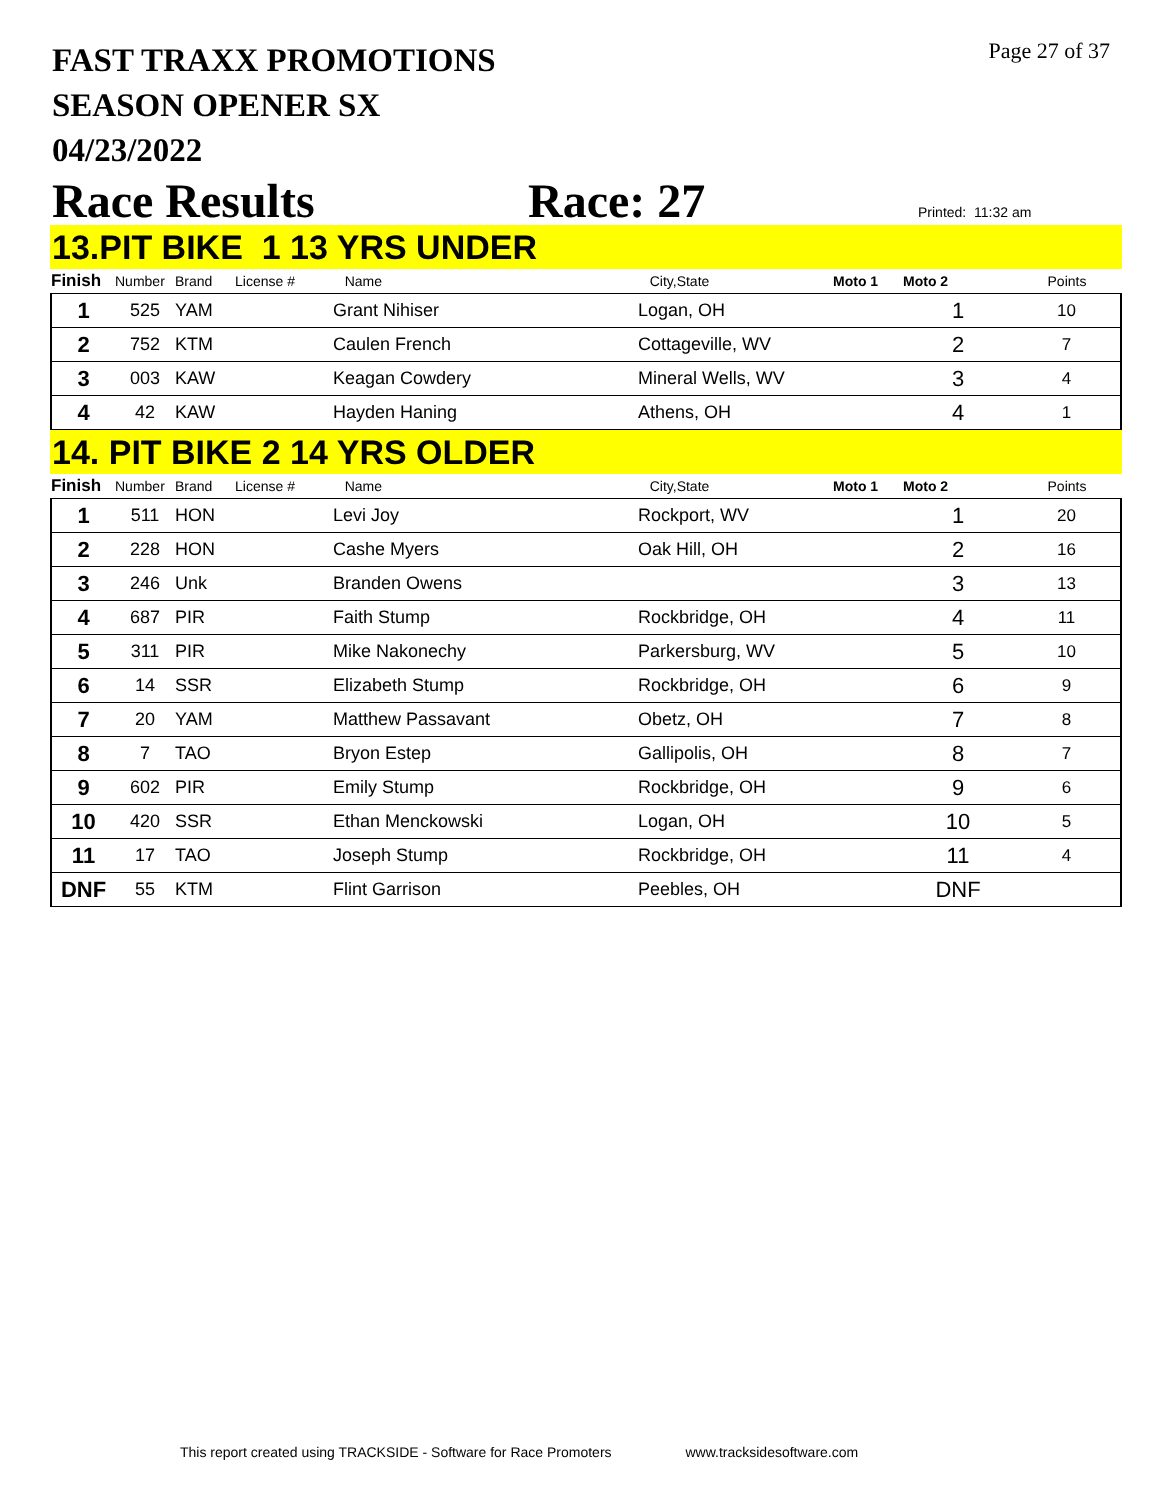FAST TRAXX PROMOTIONS
SEASON OPENER SX
04/23/2022
Page 27 of 37
Race Results Race: 27 Printed: 11:32 am
13.PIT BIKE 1 13 YRS UNDER
| Finish | Number | Brand | License # | Name | City,State | Moto 1 | Moto 2 | Points |
| --- | --- | --- | --- | --- | --- | --- | --- | --- |
| 1 | 525 | YAM | | Grant Nihiser | Logan, OH | | 1 | 10 |
| 2 | 752 | KTM | | Caulen French | Cottageville, WV | | 2 | 7 |
| 3 | 003 | KAW | | Keagan Cowdery | Mineral Wells, WV | | 3 | 4 |
| 4 | 42 | KAW | | Hayden Haning | Athens, OH | | 4 | 1 |
14. PIT BIKE 2 14 YRS OLDER
| Finish | Number | Brand | License # | Name | City,State | Moto 1 | Moto 2 | Points |
| --- | --- | --- | --- | --- | --- | --- | --- | --- |
| 1 | 511 | HON | | Levi Joy | Rockport, WV | | 1 | 20 |
| 2 | 228 | HON | | Cashe Myers | Oak Hill, OH | | 2 | 16 |
| 3 | 246 | Unk | | Branden Owens | | | 3 | 13 |
| 4 | 687 | PIR | | Faith Stump | Rockbridge, OH | | 4 | 11 |
| 5 | 311 | PIR | | Mike Nakonechy | Parkersburg, WV | | 5 | 10 |
| 6 | 14 | SSR | | Elizabeth Stump | Rockbridge, OH | | 6 | 9 |
| 7 | 20 | YAM | | Matthew Passavant | Obetz, OH | | 7 | 8 |
| 8 | 7 | TAO | | Bryon Estep | Gallipolis, OH | | 8 | 7 |
| 9 | 602 | PIR | | Emily Stump | Rockbridge, OH | | 9 | 6 |
| 10 | 420 | SSR | | Ethan Menckowski | Logan, OH | | 10 | 5 |
| 11 | 17 | TAO | | Joseph Stump | Rockbridge, OH | | 11 | 4 |
| DNF | 55 | KTM | | Flint Garrison | Peebles, OH | | DNF | |
This report created using TRACKSIDE - Software for Race Promoters www.tracksidesoftware.com